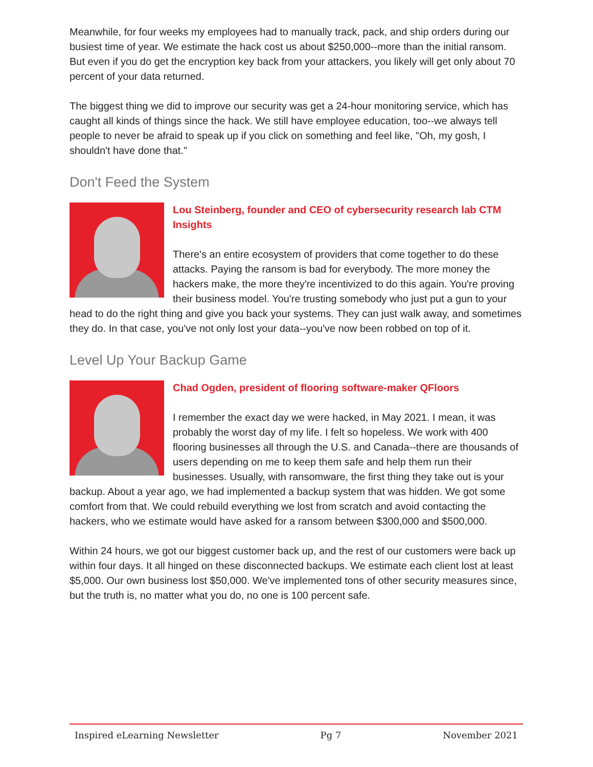Meanwhile, for four weeks my employees had to manually track, pack, and ship orders during our busiest time of year. We estimate the hack cost us about $250,000--more than the initial ransom. But even if you do get the encryption key back from your attackers, you likely will get only about 70 percent of your data returned.
The biggest thing we did to improve our security was get a 24-hour monitoring service, which has caught all kinds of things since the hack. We still have employee education, too--we always tell people to never be afraid to speak up if you click on something and feel like, "Oh, my gosh, I shouldn't have done that."
Don't Feed the System
Lou Steinberg, founder and CEO of cybersecurity research lab CTM Insights
There's an entire ecosystem of providers that come together to do these attacks. Paying the ransom is bad for everybody. The more money the hackers make, the more they're incentivized to do this again. You're proving their business model. You're trusting somebody who just put a gun to your head to do the right thing and give you back your systems. They can just walk away, and sometimes they do. In that case, you've not only lost your data--you've now been robbed on top of it.
Level Up Your Backup Game
Chad Ogden, president of flooring software-maker QFloors
I remember the exact day we were hacked, in May 2021. I mean, it was probably the worst day of my life. I felt so hopeless. We work with 400 flooring businesses all through the U.S. and Canada--there are thousands of users depending on me to keep them safe and help them run their businesses. Usually, with ransomware, the first thing they take out is your backup. About a year ago, we had implemented a backup system that was hidden. We got some comfort from that. We could rebuild everything we lost from scratch and avoid contacting the hackers, who we estimate would have asked for a ransom between $300,000 and $500,000.
Within 24 hours, we got our biggest customer back up, and the rest of our customers were back up within four days. It all hinged on these disconnected backups. We estimate each client lost at least $5,000. Our own business lost $50,000. We've implemented tons of other security measures since, but the truth is, no matter what you do, no one is 100 percent safe.
Inspired eLearning Newsletter Pg 7 November 2021